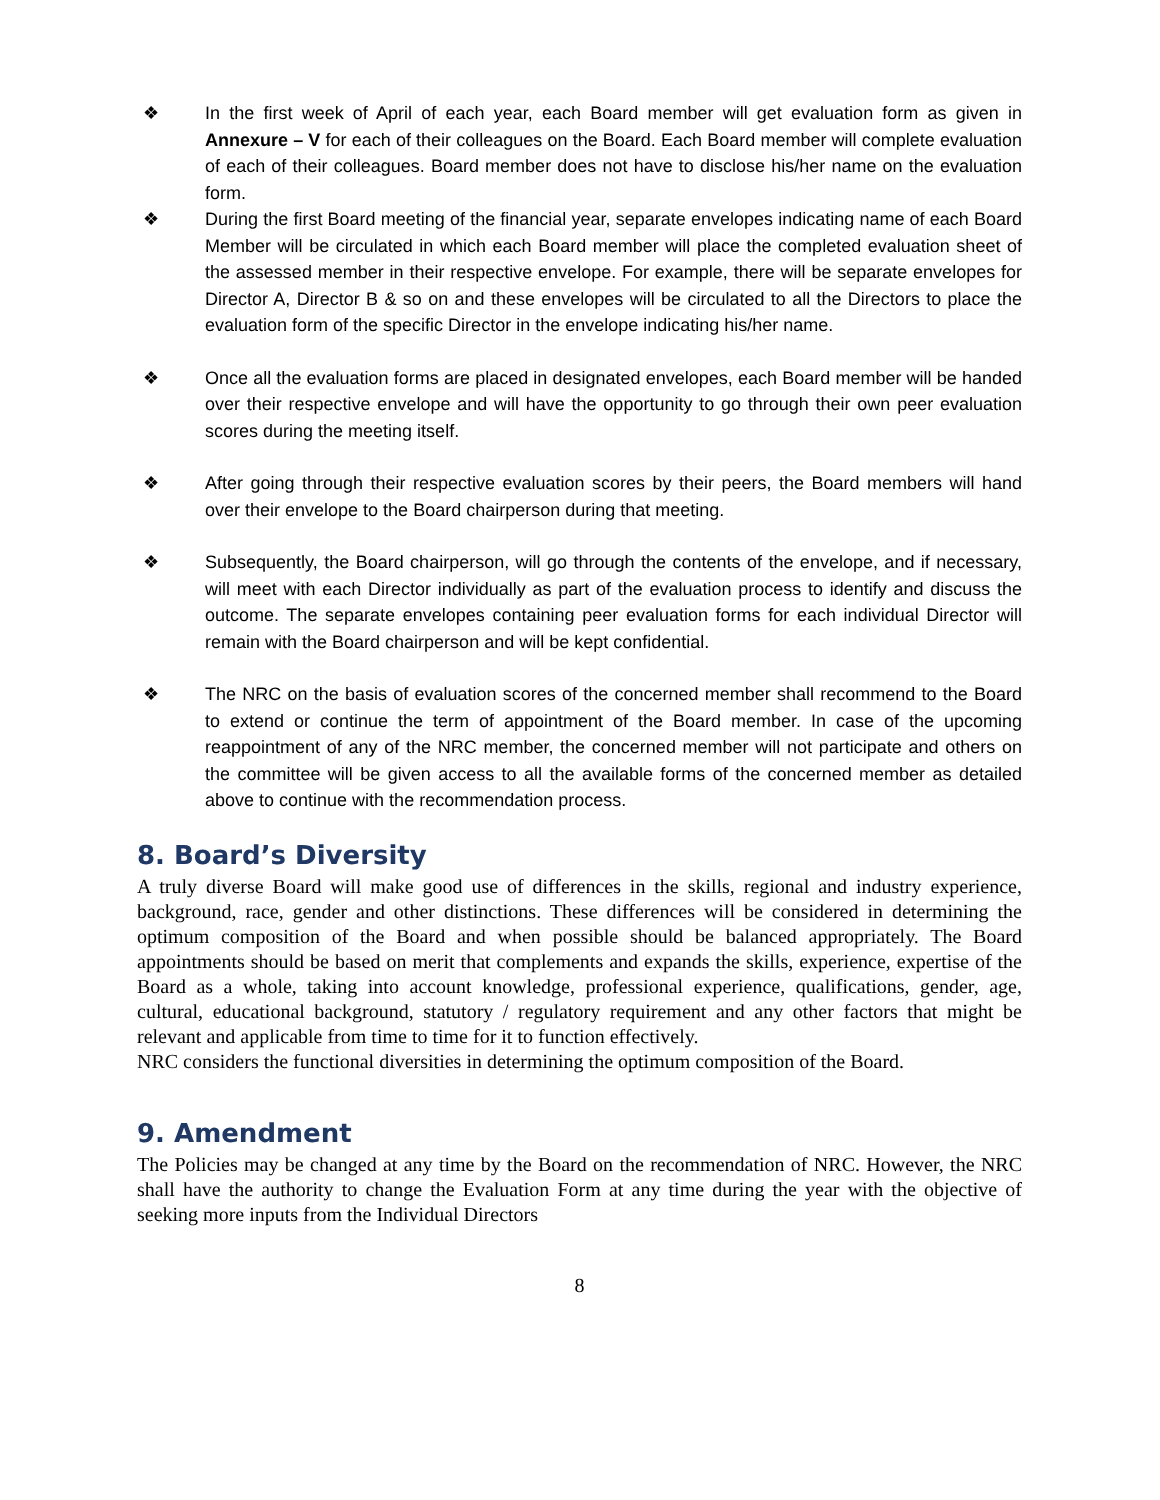❖ In the first week of April of each year, each Board member will get evaluation form as given in Annexure – V for each of their colleagues on the Board. Each Board member will complete evaluation of each of their colleagues. Board member does not have to disclose his/her name on the evaluation form.
❖ During the first Board meeting of the financial year, separate envelopes indicating name of each Board Member will be circulated in which each Board member will place the completed evaluation sheet of the assessed member in their respective envelope. For example, there will be separate envelopes for Director A, Director B & so on and these envelopes will be circulated to all the Directors to place the evaluation form of the specific Director in the envelope indicating his/her name.
❖ Once all the evaluation forms are placed in designated envelopes, each Board member will be handed over their respective envelope and will have the opportunity to go through their own peer evaluation scores during the meeting itself.
❖ After going through their respective evaluation scores by their peers, the Board members will hand over their envelope to the Board chairperson during that meeting.
❖ Subsequently, the Board chairperson, will go through the contents of the envelope, and if necessary, will meet with each Director individually as part of the evaluation process to identify and discuss the outcome. The separate envelopes containing peer evaluation forms for each individual Director will remain with the Board chairperson and will be kept confidential.
❖ The NRC on the basis of evaluation scores of the concerned member shall recommend to the Board to extend or continue the term of appointment of the Board member. In case of the upcoming reappointment of any of the NRC member, the concerned member will not participate and others on the committee will be given access to all the available forms of the concerned member as detailed above to continue with the recommendation process.
8. Board’s Diversity
A truly diverse Board will make good use of differences in the skills, regional and industry experience, background, race, gender and other distinctions. These differences will be considered in determining the optimum composition of the Board and when possible should be balanced appropriately. The Board appointments should be based on merit that complements and expands the skills, experience, expertise of the Board as a whole, taking into account knowledge, professional experience, qualifications, gender, age, cultural, educational background, statutory / regulatory requirement and any other factors that might be relevant and applicable from time to time for it to function effectively.
NRC considers the functional diversities in determining the optimum composition of the Board.
9. Amendment
The Policies may be changed at any time by the Board on the recommendation of NRC. However, the NRC shall have the authority to change the Evaluation Form at any time during the year with the objective of seeking more inputs from the Individual Directors
8